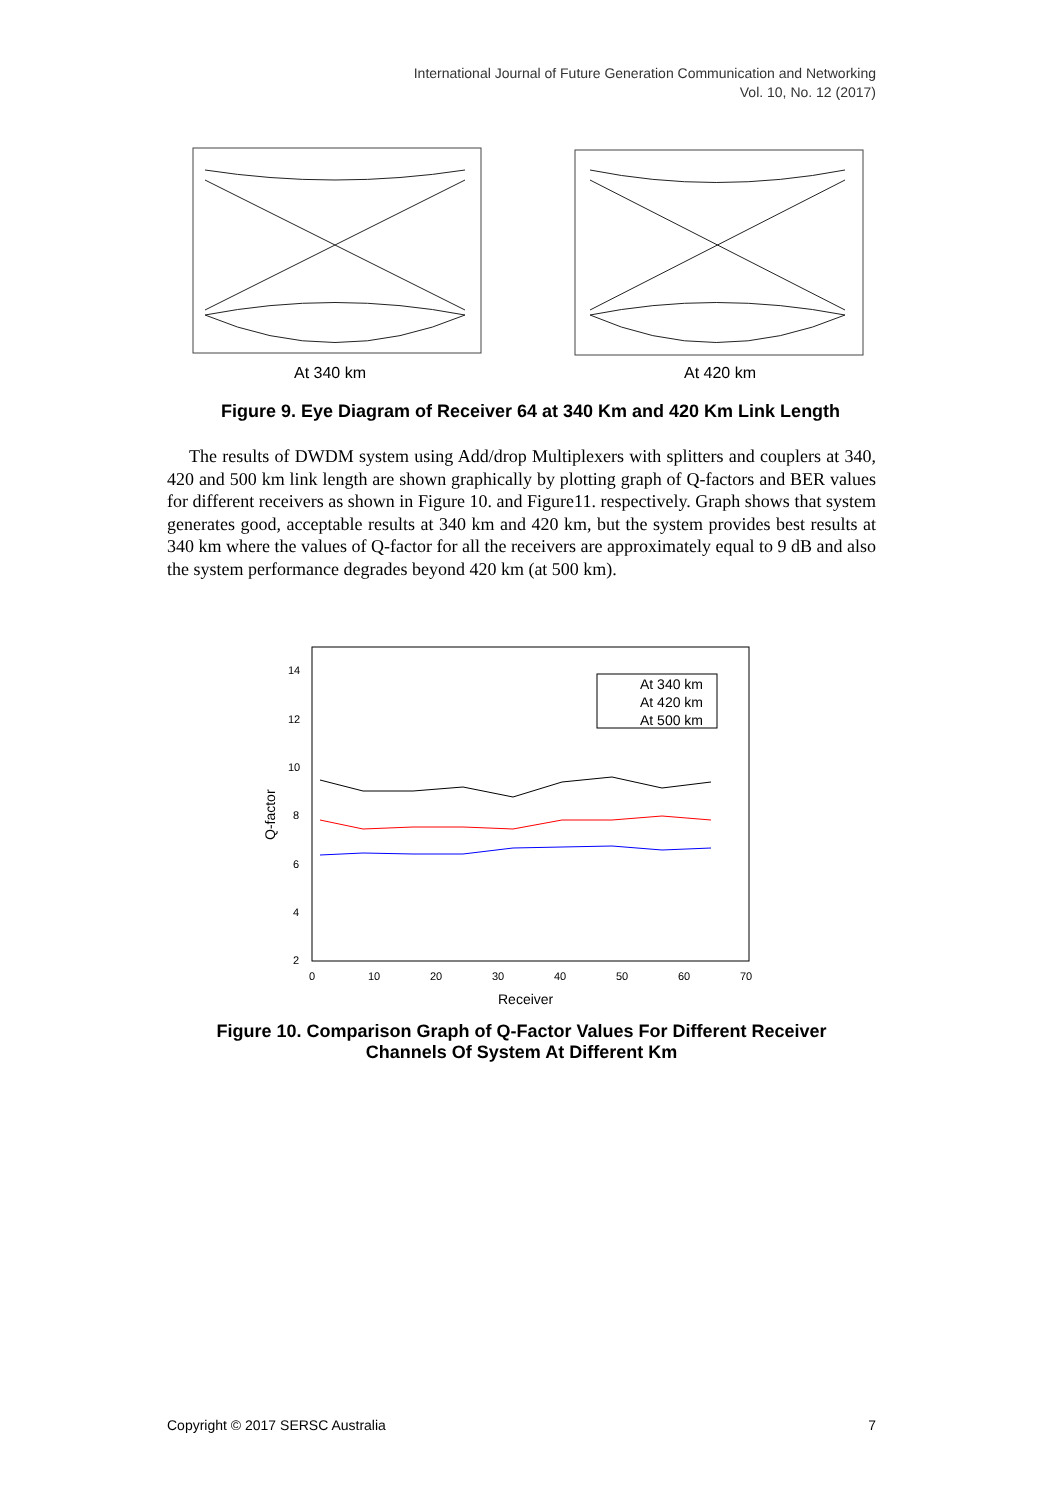International Journal of Future Generation Communication and Networking
Vol. 10, No. 12 (2017)
At 340 km At 420 km
Figure 9. Eye Diagram of Receiver 64 at 340 Km and 420 Km Link Length
The results of DWDM system using Add/drop Multiplexers with splitters and couplers at 340, 420 and 500 km link length are shown graphically by plotting graph of Q-factors and BER values for different receivers as shown in Figure 10. and Figure11. respectively. Graph shows that system generates good, acceptable results at 340 km and 420 km, but the system provides best results at 340 km where the values of Q-factor for all the receivers are approximately equal to 9 dB and also the system performance degrades beyond 420 km (at 500 km).
14
12
10
8
6
4
2
0
10
20
30
40
50
60
70
Receiver
Q-factor
At 340 km
At 420 km
At 500 km
Figure 10. Comparison Graph of Q-Factor Values For Different Receiver
Channels Of System At Different Km
Copyright © 2017 SERSC Australia 7